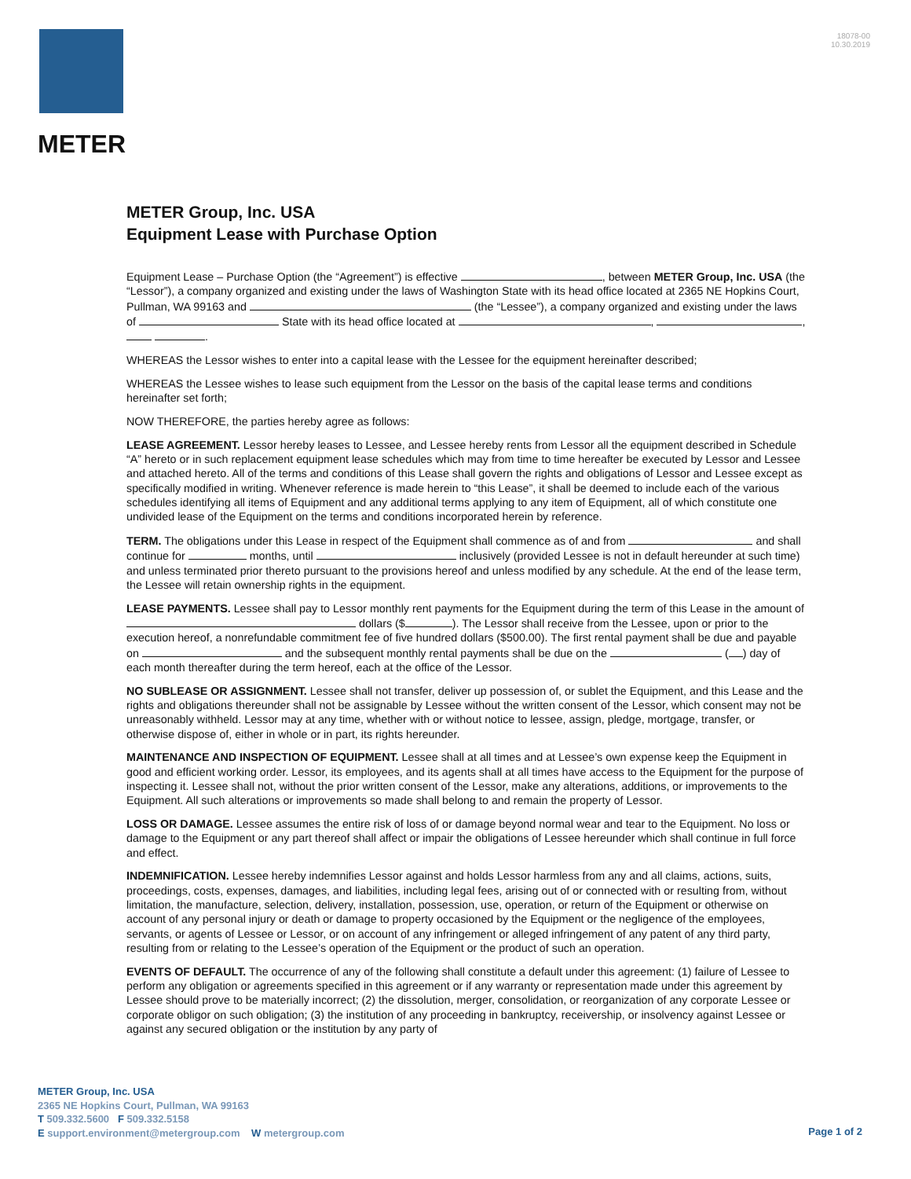METER
18078-00
10.30.2019
METER Group, Inc. USA
Equipment Lease with Purchase Option
Equipment Lease – Purchase Option (the “Agreement”) is effective , between METER Group, Inc. USA (the “Lessor”), a company organized and existing under the laws of Washington State with its head office located at 2365 NE Hopkins Court, Pullman, WA 99163 and (the “Lessee”), a company organized and existing under the laws of State with its head office located at , , .
WHEREAS the Lessor wishes to enter into a capital lease with the Lessee for the equipment hereinafter described;
WHEREAS the Lessee wishes to lease such equipment from the Lessor on the basis of the capital lease terms and conditions hereinafter set forth;
NOW THEREFORE, the parties hereby agree as follows:
LEASE AGREEMENT. Lessor hereby leases to Lessee, and Lessee hereby rents from Lessor all the equipment described in Schedule “A” hereto or in such replacement equipment lease schedules which may from time to time hereafter be executed by Lessor and Lessee and attached hereto. All of the terms and conditions of this Lease shall govern the rights and obligations of Lessor and Lessee except as specifically modified in writing. Whenever reference is made herein to “this Lease”, it shall be deemed to include each of the various schedules identifying all items of Equipment and any additional terms applying to any item of Equipment, all of which constitute one undivided lease of the Equipment on the terms and conditions incorporated herein by reference.
TERM. The obligations under this Lease in respect of the Equipment shall commence as of and from and shall continue for months, until inclusively (provided Lessee is not in default hereunder at such time) and unless terminated prior thereto pursuant to the provisions hereof and unless modified by any schedule. At the end of the lease term, the Lessee will retain ownership rights in the equipment.
LEASE PAYMENTS. Lessee shall pay to Lessor monthly rent payments for the Equipment during the term of this Lease in the amount of dollars ($ ). The Lessor shall receive from the Lessee, upon or prior to the execution hereof, a nonrefundable commitment fee of five hundred dollars ($500.00). The first rental payment shall be due and payable on and the subsequent monthly rental payments shall be due on the ( ) day of each month thereafter during the term hereof, each at the office of the Lessor.
NO SUBLEASE OR ASSIGNMENT. Lessee shall not transfer, deliver up possession of, or sublet the Equipment, and this Lease and the rights and obligations thereunder shall not be assignable by Lessee without the written consent of the Lessor, which consent may not be unreasonably withheld. Lessor may at any time, whether with or without notice to lessee, assign, pledge, mortgage, transfer, or otherwise dispose of, either in whole or in part, its rights hereunder.
MAINTENANCE AND INSPECTION OF EQUIPMENT. Lessee shall at all times and at Lessee’s own expense keep the Equipment in good and efficient working order. Lessor, its employees, and its agents shall at all times have access to the Equipment for the purpose of inspecting it. Lessee shall not, without the prior written consent of the Lessor, make any alterations, additions, or improvements to the Equipment. All such alterations or improvements so made shall belong to and remain the property of Lessor.
LOSS OR DAMAGE. Lessee assumes the entire risk of loss of or damage beyond normal wear and tear to the Equipment. No loss or damage to the Equipment or any part thereof shall affect or impair the obligations of Lessee hereunder which shall continue in full force and effect.
INDEMNIFICATION. Lessee hereby indemnifies Lessor against and holds Lessor harmless from any and all claims, actions, suits, proceedings, costs, expenses, damages, and liabilities, including legal fees, arising out of or connected with or resulting from, without limitation, the manufacture, selection, delivery, installation, possession, use, operation, or return of the Equipment or otherwise on account of any personal injury or death or damage to property occasioned by the Equipment or the negligence of the employees, servants, or agents of Lessee or Lessor, or on account of any infringement or alleged infringement of any patent of any third party, resulting from or relating to the Lessee’s operation of the Equipment or the product of such an operation.
EVENTS OF DEFAULT. The occurrence of any of the following shall constitute a default under this agreement: (1) failure of Lessee to perform any obligation or agreements specified in this agreement or if any warranty or representation made under this agreement by Lessee should prove to be materially incorrect; (2) the dissolution, merger, consolidation, or reorganization of any corporate Lessee or corporate obligor on such obligation; (3) the institution of any proceeding in bankruptcy, receivership, or insolvency against Lessee or against any secured obligation or the institution by any party of
METER Group, Inc. USA
2365 NE Hopkins Court, Pullman, WA 99163
T 509.332.5600 F 509.332.5158
E support.environment@metergroup.com W metergroup.com
Page 1 of 2